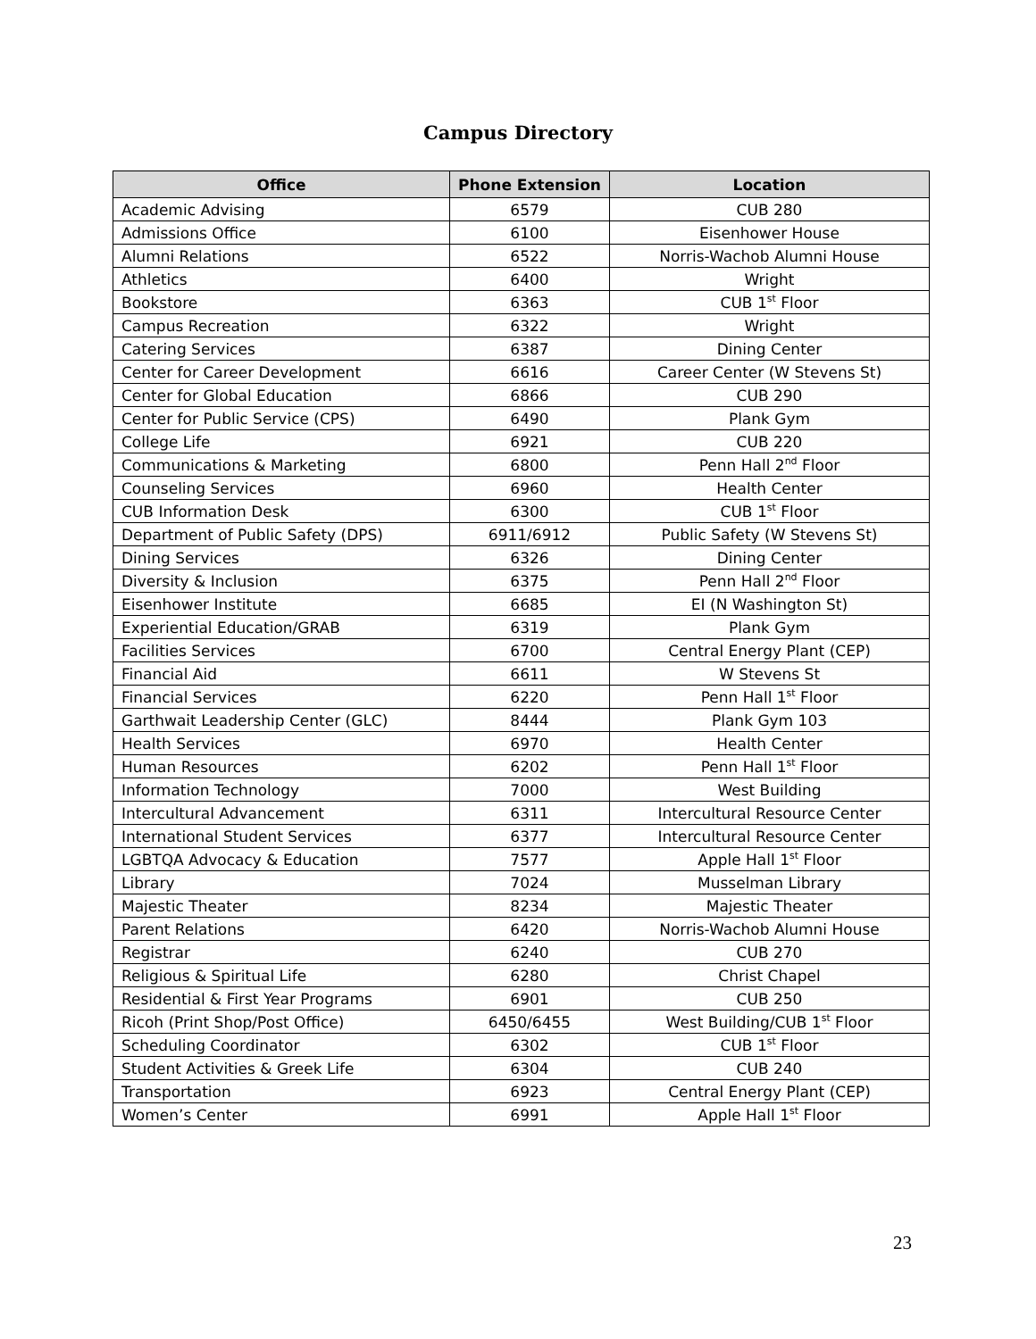Campus Directory
| Office | Phone Extension | Location |
| --- | --- | --- |
| Academic Advising | 6579 | CUB 280 |
| Admissions Office | 6100 | Eisenhower House |
| Alumni Relations | 6522 | Norris-Wachob Alumni House |
| Athletics | 6400 | Wright |
| Bookstore | 6363 | CUB 1<sup>st</sup> Floor |
| Campus Recreation | 6322 | Wright |
| Catering Services | 6387 | Dining Center |
| Center for Career Development | 6616 | Career Center (W Stevens St) |
| Center for Global Education | 6866 | CUB 290 |
| Center for Public Service (CPS) | 6490 | Plank Gym |
| College Life | 6921 | CUB 220 |
| Communications & Marketing | 6800 | Penn Hall 2<sup>nd</sup> Floor |
| Counseling Services | 6960 | Health Center |
| CUB Information Desk | 6300 | CUB 1<sup>st</sup> Floor |
| Department of Public Safety (DPS) | 6911/6912 | Public Safety (W Stevens St) |
| Dining Services | 6326 | Dining Center |
| Diversity & Inclusion | 6375 | Penn Hall 2<sup>nd</sup> Floor |
| Eisenhower Institute | 6685 | EI (N Washington St) |
| Experiential Education/GRAB | 6319 | Plank Gym |
| Facilities Services | 6700 | Central Energy Plant (CEP) |
| Financial Aid | 6611 | W Stevens St |
| Financial Services | 6220 | Penn Hall 1<sup>st</sup> Floor |
| Garthwait Leadership Center (GLC) | 8444 | Plank Gym 103 |
| Health Services | 6970 | Health Center |
| Human Resources | 6202 | Penn Hall 1<sup>st</sup> Floor |
| Information Technology | 7000 | West Building |
| Intercultural Advancement | 6311 | Intercultural Resource Center |
| International Student Services | 6377 | Intercultural Resource Center |
| LGBTQA Advocacy & Education | 7577 | Apple Hall 1<sup>st</sup> Floor |
| Library | 7024 | Musselman Library |
| Majestic Theater | 8234 | Majestic Theater |
| Parent Relations | 6420 | Norris-Wachob Alumni House |
| Registrar | 6240 | CUB 270 |
| Religious & Spiritual Life | 6280 | Christ Chapel |
| Residential & First Year Programs | 6901 | CUB 250 |
| Ricoh (Print Shop/Post Office) | 6450/6455 | West Building/CUB 1<sup>st</sup> Floor |
| Scheduling Coordinator | 6302 | CUB 1<sup>st</sup> Floor |
| Student Activities & Greek Life | 6304 | CUB 240 |
| Transportation | 6923 | Central Energy Plant (CEP) |
| Women’s Center | 6991 | Apple Hall 1<sup>st</sup> Floor |
23